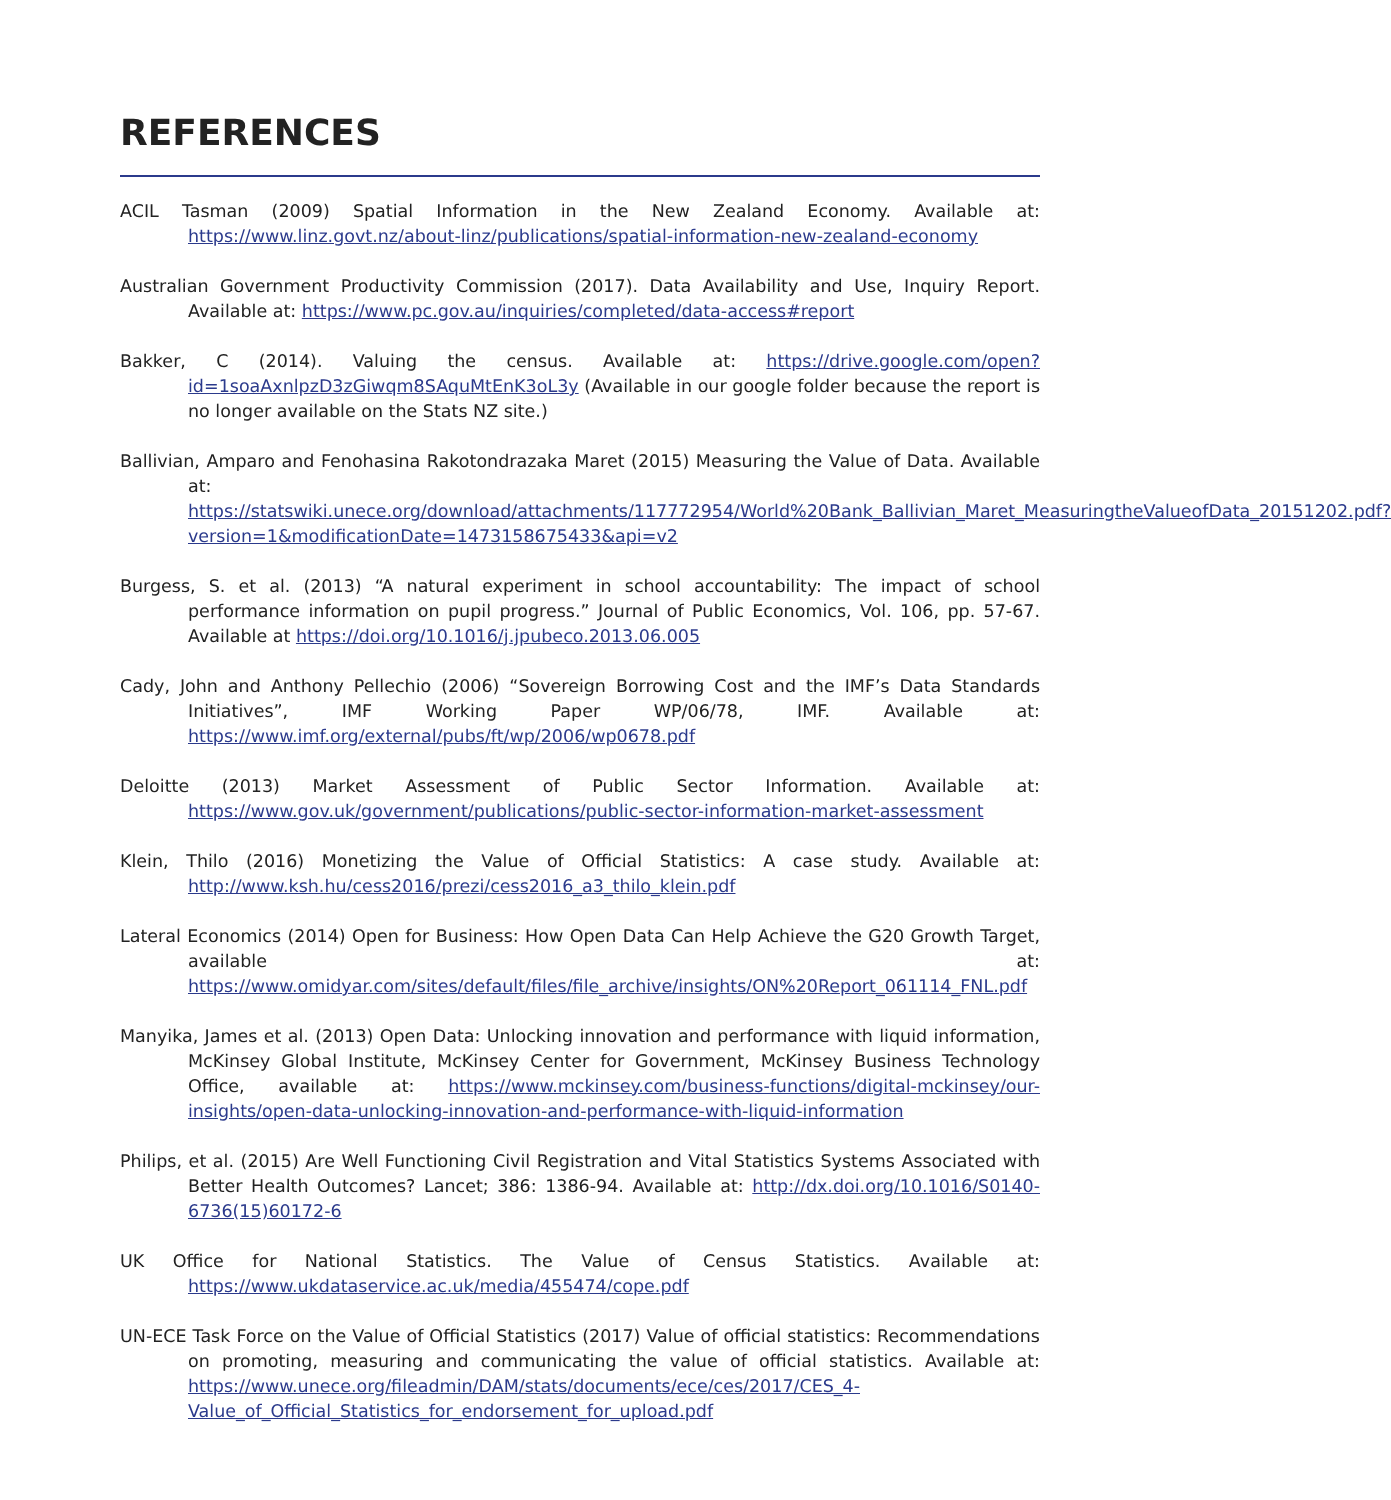REFERENCES
ACIL Tasman (2009) Spatial Information in the New Zealand Economy. Available at: https://www.linz.govt.nz/about-linz/publications/spatial-information-new-zealand-economy
Australian Government Productivity Commission (2017). Data Availability and Use, Inquiry Report. Available at: https://www.pc.gov.au/inquiries/completed/data-access#report
Bakker, C (2014). Valuing the census. Available at: https://drive.google.com/open?id=1soaAxnlpzD3zGiwqm8SAquMtEnK3oL3y (Available in our google folder because the report is no longer available on the Stats NZ site.)
Ballivian, Amparo and Fenohasina Rakotondrazaka Maret (2015) Measuring the Value of Data. Available at: https://statswiki.unece.org/download/attachments/117772954/World%20Bank_Ballivian_Maret_MeasuringtheValueofData_20151202.pdf?version=1&modificationDate=1473158675433&api=v2
Burgess, S. et al. (2013) “A natural experiment in school accountability: The impact of school performance information on pupil progress.” Journal of Public Economics, Vol. 106, pp. 57-67. Available at https://doi.org/10.1016/j.jpubeco.2013.06.005
Cady, John and Anthony Pellechio (2006) “Sovereign Borrowing Cost and the IMF’s Data Standards Initiatives”, IMF Working Paper WP/06/78, IMF. Available at: https://www.imf.org/external/pubs/ft/wp/2006/wp0678.pdf
Deloitte (2013) Market Assessment of Public Sector Information. Available at: https://www.gov.uk/government/publications/public-sector-information-market-assessment
Klein, Thilo (2016) Monetizing the Value of Official Statistics: A case study. Available at: http://www.ksh.hu/cess2016/prezi/cess2016_a3_thilo_klein.pdf
Lateral Economics (2014) Open for Business: How Open Data Can Help Achieve the G20 Growth Target, available at: https://www.omidyar.com/sites/default/files/file_archive/insights/ON%20Report_061114_FNL.pdf
Manyika, James et al. (2013) Open Data: Unlocking innovation and performance with liquid information, McKinsey Global Institute, McKinsey Center for Government, McKinsey Business Technology Office, available at: https://www.mckinsey.com/business-functions/digital-mckinsey/our-insights/open-data-unlocking-innovation-and-performance-with-liquid-information
Philips, et al. (2015) Are Well Functioning Civil Registration and Vital Statistics Systems Associated with Better Health Outcomes? Lancet; 386: 1386-94. Available at: http://dx.doi.org/10.1016/S0140-6736(15)60172-6
UK Office for National Statistics. The Value of Census Statistics. Available at: https://www.ukdataservice.ac.uk/media/455474/cope.pdf
UN-ECE Task Force on the Value of Official Statistics (2017) Value of official statistics: Recommendations on promoting, measuring and communicating the value of official statistics. Available at: https://www.unece.org/fileadmin/DAM/stats/documents/ece/ces/2017/CES_4-Value_of_Official_Statistics_for_endorsement_for_upload.pdf